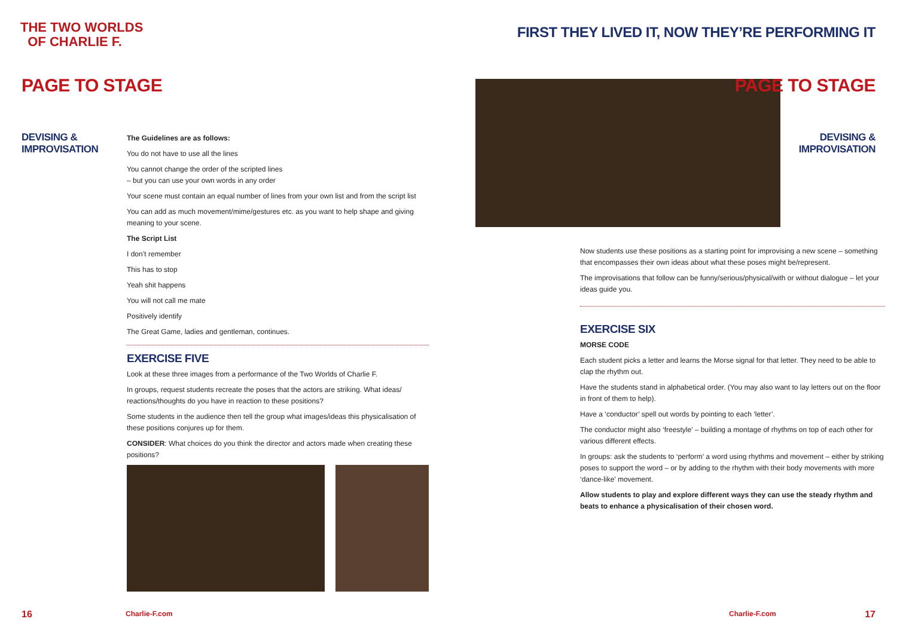THE TWO WORLDS
OF CHARLIE F.
PAGE TO STAGE
DEVISING &
IMPROVISATION
The Guidelines are as follows:
You do not have to use all the lines
You cannot change the order of the scripted lines
– but you can use your own words in any order
Your scene must contain an equal number of lines from your own list and from the script list
You can add as much movement/mime/gestures etc. as you want to help shape and giving meaning to your scene.
The Script List
I don’t remember
This has to stop
Yeah shit happens
You will not call me mate
Positively identify
The Great Game, ladies and gentleman, continues.
EXERCISE FIVE
Look at these three images from a performance of the Two Worlds of Charlie F.
In groups, request students recreate the poses that the actors are striking. What ideas/ reactions/thoughts do you have in reaction to these positions?
Some students in the audience then tell the group what images/ideas this physicalisation of these positions conjures up for them.
CONSIDER: What choices do you think the director and actors made when creating these positions?
16 Charlie-F.com
FIRST THEY LIVED IT, NOW THEY’RE PERFORMING IT
PAGE TO STAGE
DEVISING &
IMPROVISATION
Now students use these positions as a starting point for improvising a new scene – something that encompasses their own ideas about what these poses might be/represent.
The improvisations that follow can be funny/serious/physical/with or without dialogue – let your ideas guide you.
EXERCISE SIX
MORSE CODE
Each student picks a letter and learns the Morse signal for that letter. They need to be able to clap the rhythm out.
Have the students stand in alphabetical order. (You may also want to lay letters out on the floor in front of them to help).
Have a ‘conductor’ spell out words by pointing to each ‘letter’.
The conductor might also ‘freestyle’ – building a montage of rhythms on top of each other for various different effects.
In groups: ask the students to ‘perform’ a word using rhythms and movement – either by striking poses to support the word – or by adding to the rhythm with their body movements with more ‘dance-like’ movement.
Allow students to play and explore different ways they can use the steady rhythm and beats to enhance a physicalisation of their chosen word.
Charlie-F.com 17